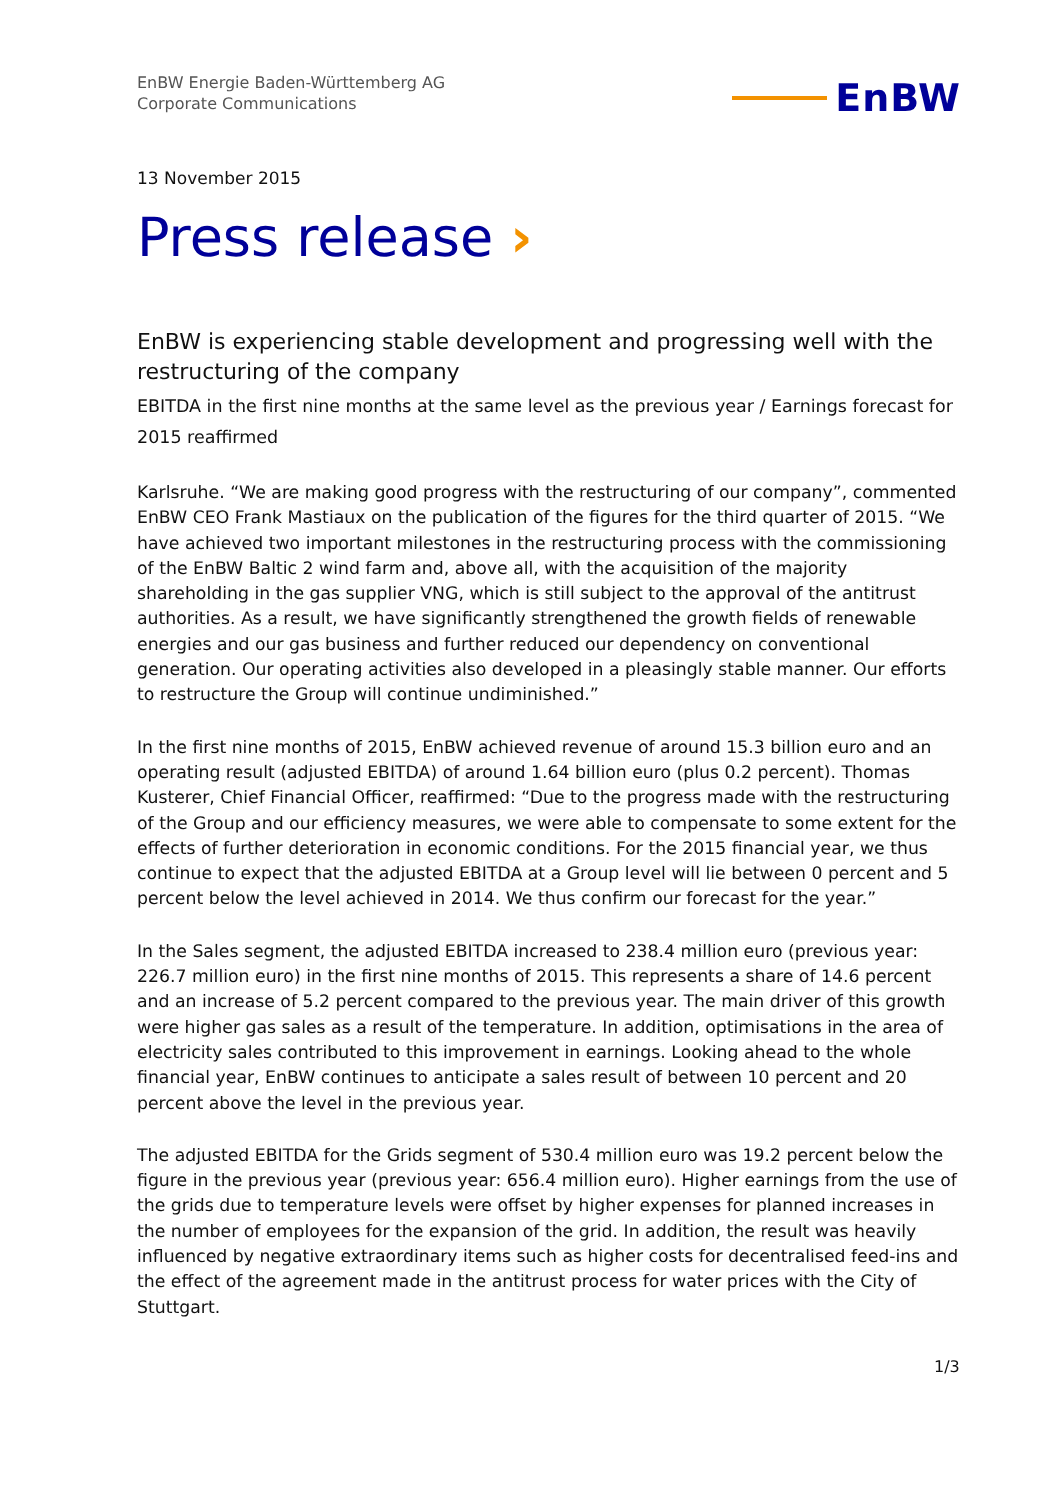EnBW Energie Baden-Württemberg AG
Corporate Communications
EnBW
13 November 2015
Press release ›
EnBW is experiencing stable development and progressing well with the restructuring of the company
EBITDA in the first nine months at the same level as the previous year / Earnings forecast for 2015 reaffirmed
Karlsruhe. “We are making good progress with the restructuring of our company”, commented EnBW CEO Frank Mastiaux on the publication of the figures for the third quarter of 2015. “We have achieved two important milestones in the restructuring process with the commissioning of the EnBW Baltic 2 wind farm and, above all, with the acquisition of the majority shareholding in the gas supplier VNG, which is still subject to the approval of the antitrust authorities. As a result, we have significantly strengthened the growth fields of renewable energies and our gas business and further reduced our dependency on conventional generation. Our operating activities also developed in a pleasingly stable manner. Our efforts to restructure the Group will continue undiminished.”
In the first nine months of 2015, EnBW achieved revenue of around 15.3 billion euro and an operating result (adjusted EBITDA) of around 1.64 billion euro (plus 0.2 percent). Thomas Kusterer, Chief Financial Officer, reaffirmed: “Due to the progress made with the restructuring of the Group and our efficiency measures, we were able to compensate to some extent for the effects of further deterioration in economic conditions. For the 2015 financial year, we thus continue to expect that the adjusted EBITDA at a Group level will lie between 0 percent and 5 percent below the level achieved in 2014. We thus confirm our forecast for the year.”
In the Sales segment, the adjusted EBITDA increased to 238.4 million euro (previous year: 226.7 million euro) in the first nine months of 2015. This represents a share of 14.6 percent and an increase of 5.2 percent compared to the previous year. The main driver of this growth were higher gas sales as a result of the temperature. In addition, optimisations in the area of electricity sales contributed to this improvement in earnings. Looking ahead to the whole financial year, EnBW continues to anticipate a sales result of between 10 percent and 20 percent above the level in the previous year.
The adjusted EBITDA for the Grids segment of 530.4 million euro was 19.2 percent below the figure in the previous year (previous year: 656.4 million euro). Higher earnings from the use of the grids due to temperature levels were offset by higher expenses for planned increases in the number of employees for the expansion of the grid. In addition, the result was heavily influenced by negative extraordinary items such as higher costs for decentralised feed-ins and the effect of the agreement made in the antitrust process for water prices with the City of Stuttgart.
1/3